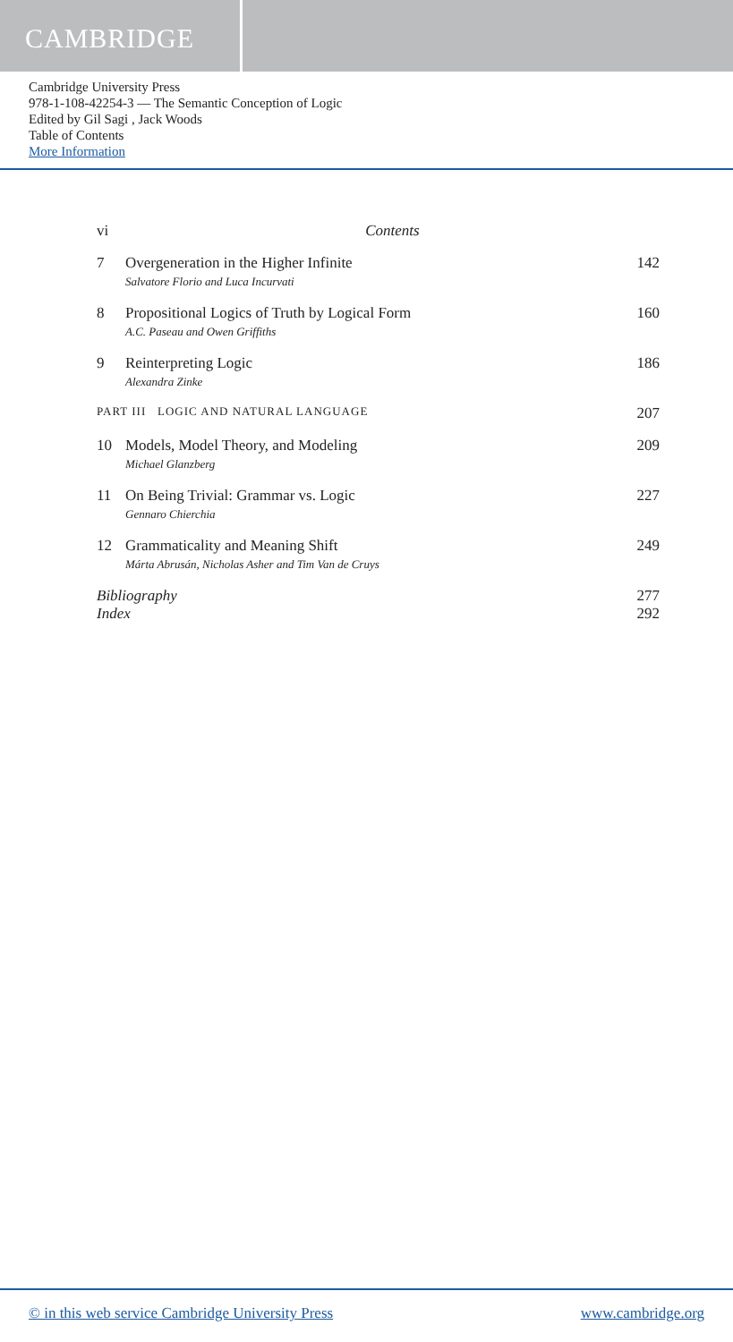CAMBRIDGE
Cambridge University Press
978-1-108-42254-3 — The Semantic Conception of Logic
Edited by Gil Sagi , Jack Woods
Table of Contents
More Information
vi Contents
7 Overgeneration in the Higher Infinite
Salvatore Florio and Luca Incurvati
142
8 Propositional Logics of Truth by Logical Form
A.C. Paseau and Owen Griffiths
160
9 Reinterpreting Logic
Alexandra Zinke
186
PART III LOGIC AND NATURAL LANGUAGE
207
10 Models, Model Theory, and Modeling
Michael Glanzberg
209
11 On Being Trivial: Grammar vs. Logic
Gennaro Chierchia
227
12 Grammaticality and Meaning Shift
Márta Abrusán, Nicholas Asher and Tim Van de Cruys
249
Bibliography 277
Index 292
© in this web service Cambridge University Press www.cambridge.org